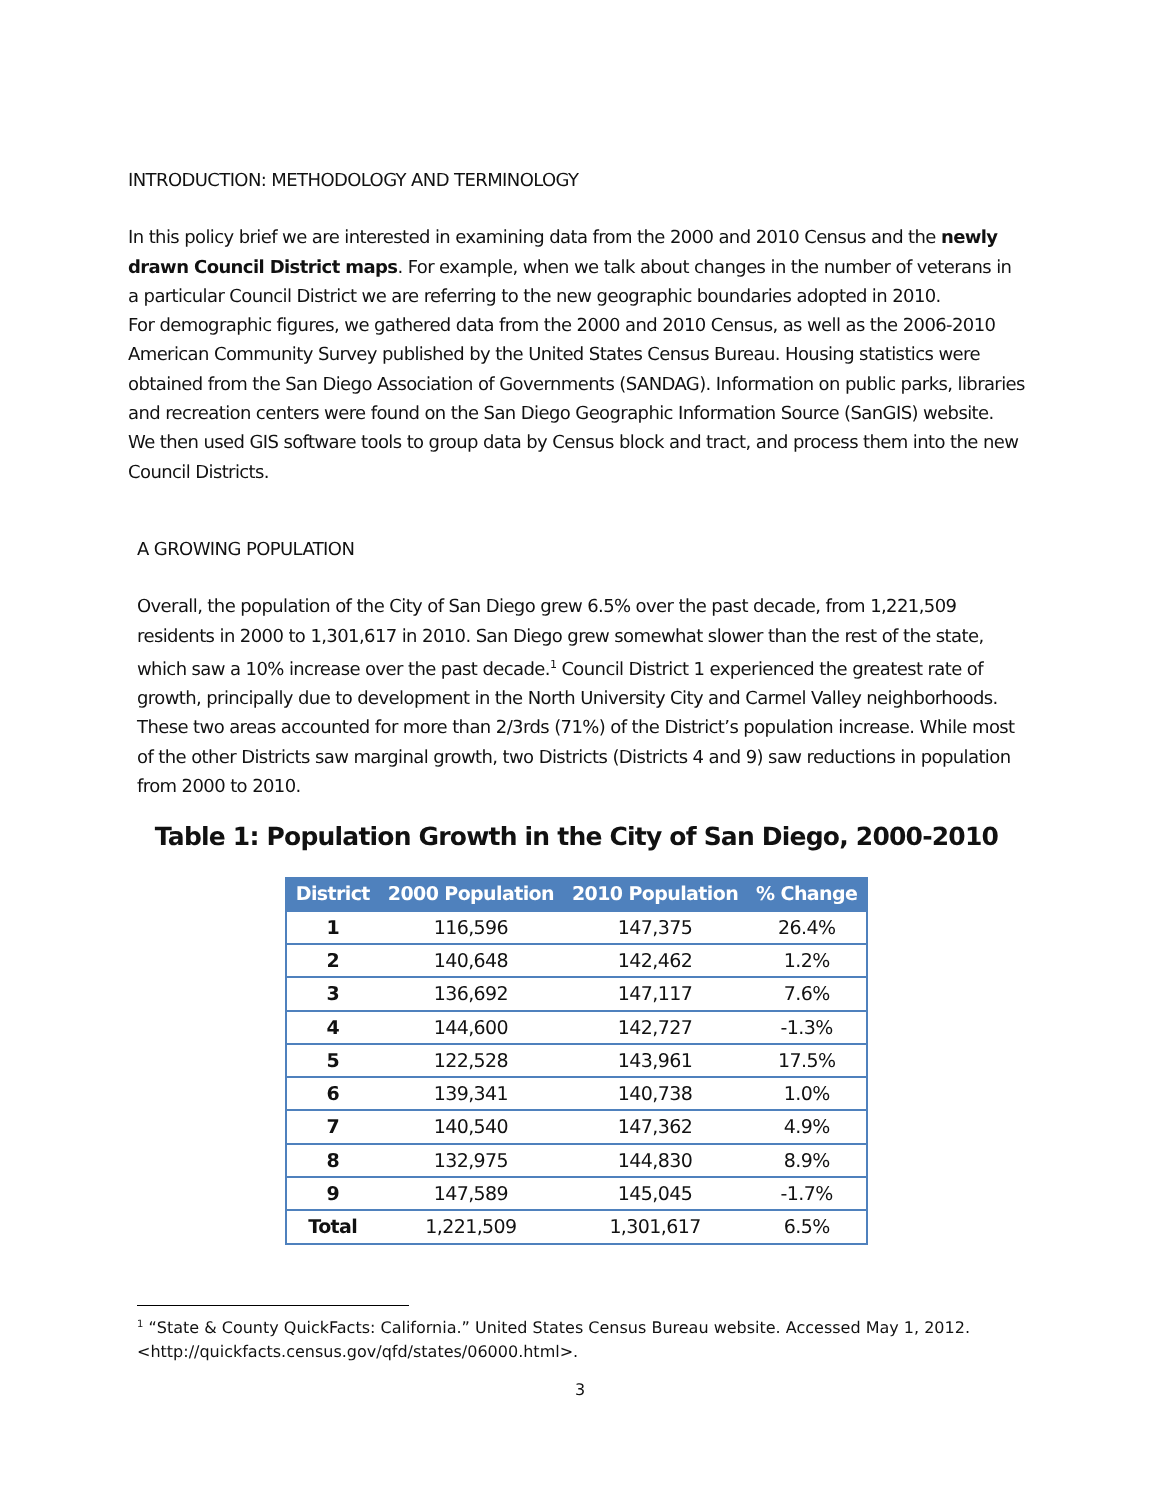INTRODUCTION: METHODOLOGY AND TERMINOLOGY
In this policy brief we are interested in examining data from the 2000 and 2010 Census and the newly drawn Council District maps. For example, when we talk about changes in the number of veterans in a particular Council District we are referring to the new geographic boundaries adopted in 2010.
For demographic figures, we gathered data from the 2000 and 2010 Census, as well as the 2006-2010 American Community Survey published by the United States Census Bureau. Housing statistics were obtained from the San Diego Association of Governments (SANDAG). Information on public parks, libraries and recreation centers were found on the San Diego Geographic Information Source (SanGIS) website. We then used GIS software tools to group data by Census block and tract, and process them into the new Council Districts.
A GROWING POPULATION
Overall, the population of the City of San Diego grew 6.5% over the past decade, from 1,221,509 residents in 2000 to 1,301,617 in 2010. San Diego grew somewhat slower than the rest of the state, which saw a 10% increase over the past decade.<sup>1</sup> Council District 1 experienced the greatest rate of growth, principally due to development in the North University City and Carmel Valley neighborhoods. These two areas accounted for more than 2/3rds (71%) of the District’s population increase. While most of the other Districts saw marginal growth, two Districts (Districts 4 and 9) saw reductions in population from 2000 to 2010.
Table 1: Population Growth in the City of San Diego, 2000-2010
| District | 2000 Population | 2010 Population | % Change |
| --- | --- | --- | --- |
| 1 | 116,596 | 147,375 | 26.4% |
| 2 | 140,648 | 142,462 | 1.2% |
| 3 | 136,692 | 147,117 | 7.6% |
| 4 | 144,600 | 142,727 | -1.3% |
| 5 | 122,528 | 143,961 | 17.5% |
| 6 | 139,341 | 140,738 | 1.0% |
| 7 | 140,540 | 147,362 | 4.9% |
| 8 | 132,975 | 144,830 | 8.9% |
| 9 | 147,589 | 145,045 | -1.7% |
| Total | 1,221,509 | 1,301,617 | 6.5% |
<sup>1</sup> “State & County QuickFacts: California.” United States Census Bureau website. Accessed May 1, 2012. <http://quickfacts.census.gov/qfd/states/06000.html>.
3